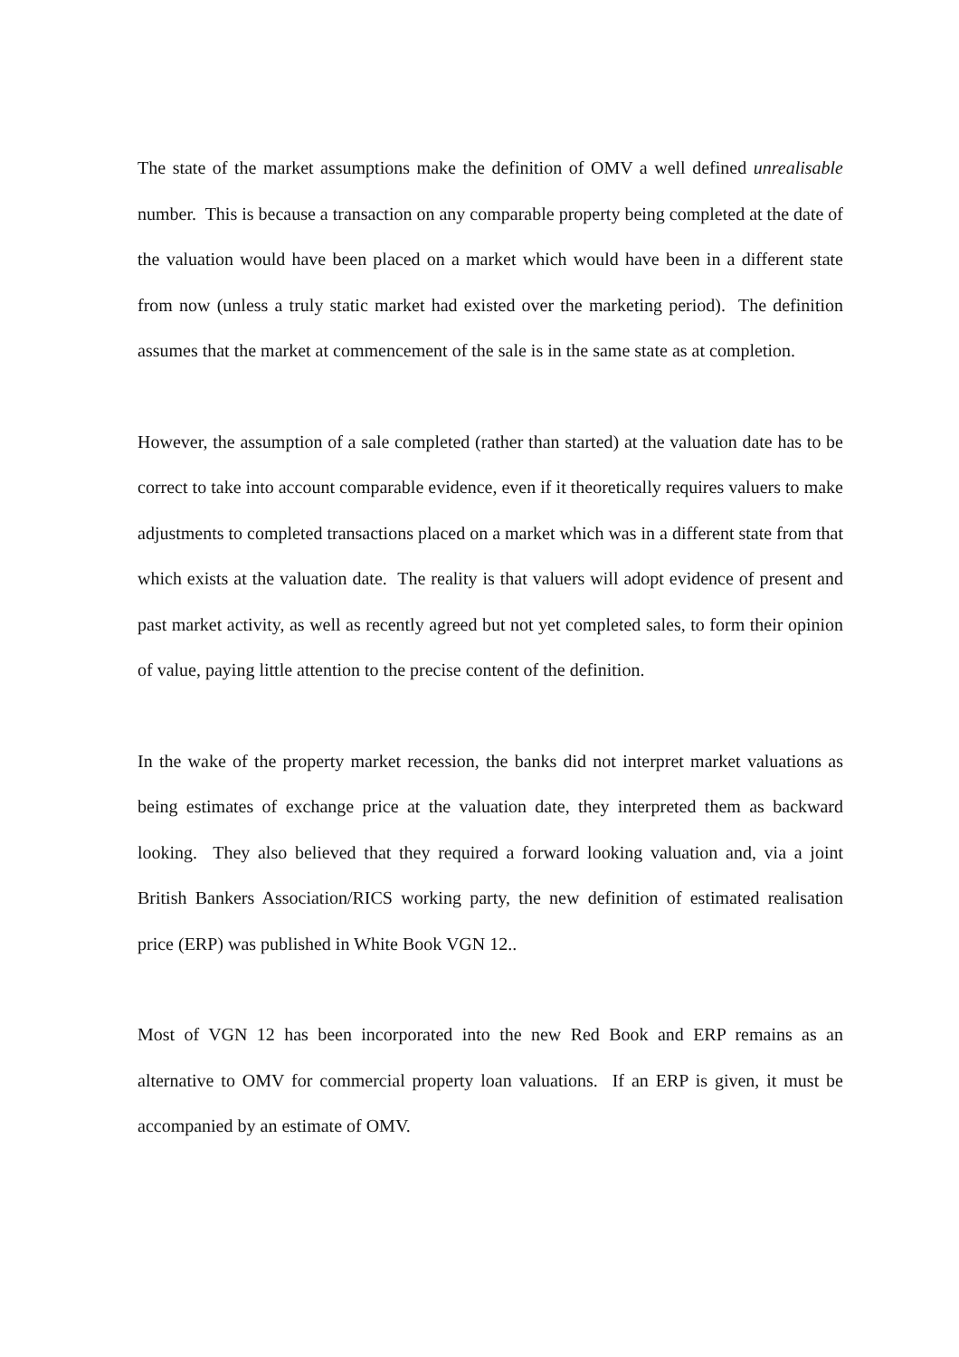The state of the market assumptions make the definition of OMV a well defined unrealisable number. This is because a transaction on any comparable property being completed at the date of the valuation would have been placed on a market which would have been in a different state from now (unless a truly static market had existed over the marketing period). The definition assumes that the market at commencement of the sale is in the same state as at completion.
However, the assumption of a sale completed (rather than started) at the valuation date has to be correct to take into account comparable evidence, even if it theoretically requires valuers to make adjustments to completed transactions placed on a market which was in a different state from that which exists at the valuation date. The reality is that valuers will adopt evidence of present and past market activity, as well as recently agreed but not yet completed sales, to form their opinion of value, paying little attention to the precise content of the definition.
In the wake of the property market recession, the banks did not interpret market valuations as being estimates of exchange price at the valuation date, they interpreted them as backward looking. They also believed that they required a forward looking valuation and, via a joint British Bankers Association/RICS working party, the new definition of estimated realisation price (ERP) was published in White Book VGN 12..
Most of VGN 12 has been incorporated into the new Red Book and ERP remains as an alternative to OMV for commercial property loan valuations. If an ERP is given, it must be accompanied by an estimate of OMV.